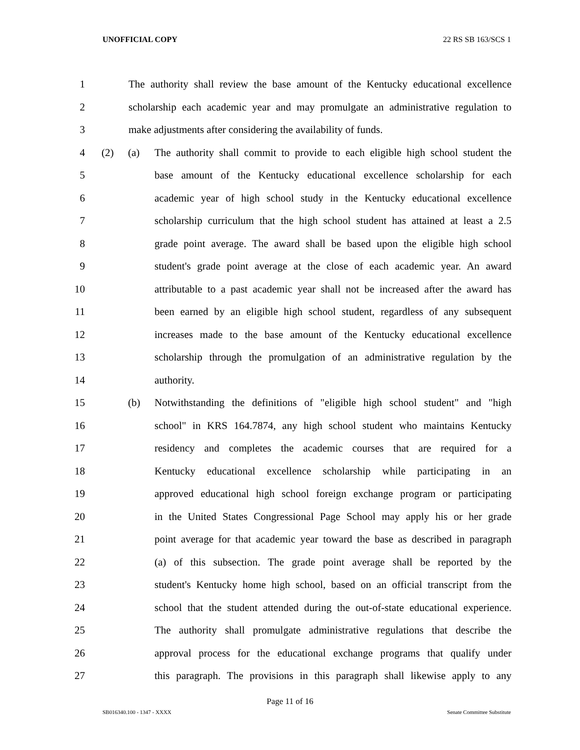UNOFFICIAL COPY 22 RS SB 163/SCS 1
1 The authority shall review the base amount of the Kentucky educational excellence
2 scholarship each academic year and may promulgate an administrative regulation to
3 make adjustments after considering the availability of funds.
4 (2) (a) The authority shall commit to provide to each eligible high school student the
5 base amount of the Kentucky educational excellence scholarship for each
6 academic year of high school study in the Kentucky educational excellence
7 scholarship curriculum that the high school student has attained at least a 2.5
8 grade point average. The award shall be based upon the eligible high school
9 student's grade point average at the close of each academic year. An award
10 attributable to a past academic year shall not be increased after the award has
11 been earned by an eligible high school student, regardless of any subsequent
12 increases made to the base amount of the Kentucky educational excellence
13 scholarship through the promulgation of an administrative regulation by the
14 authority.
15 (b) Notwithstanding the definitions of "eligible high school student" and "high
16 school" in KRS 164.7874, any high school student who maintains Kentucky
17 residency and completes the academic courses that are required for a
18 Kentucky educational excellence scholarship while participating in an
19 approved educational high school foreign exchange program or participating
20 in the United States Congressional Page School may apply his or her grade
21 point average for that academic year toward the base as described in paragraph
22 (a) of this subsection. The grade point average shall be reported by the
23 student's Kentucky home high school, based on an official transcript from the
24 school that the student attended during the out-of-state educational experience.
25 The authority shall promulgate administrative regulations that describe the
26 approval process for the educational exchange programs that qualify under
27 this paragraph. The provisions in this paragraph shall likewise apply to any
Page 11 of 16
SB016340.100 - 1347 - XXXX Senate Committee Substitute